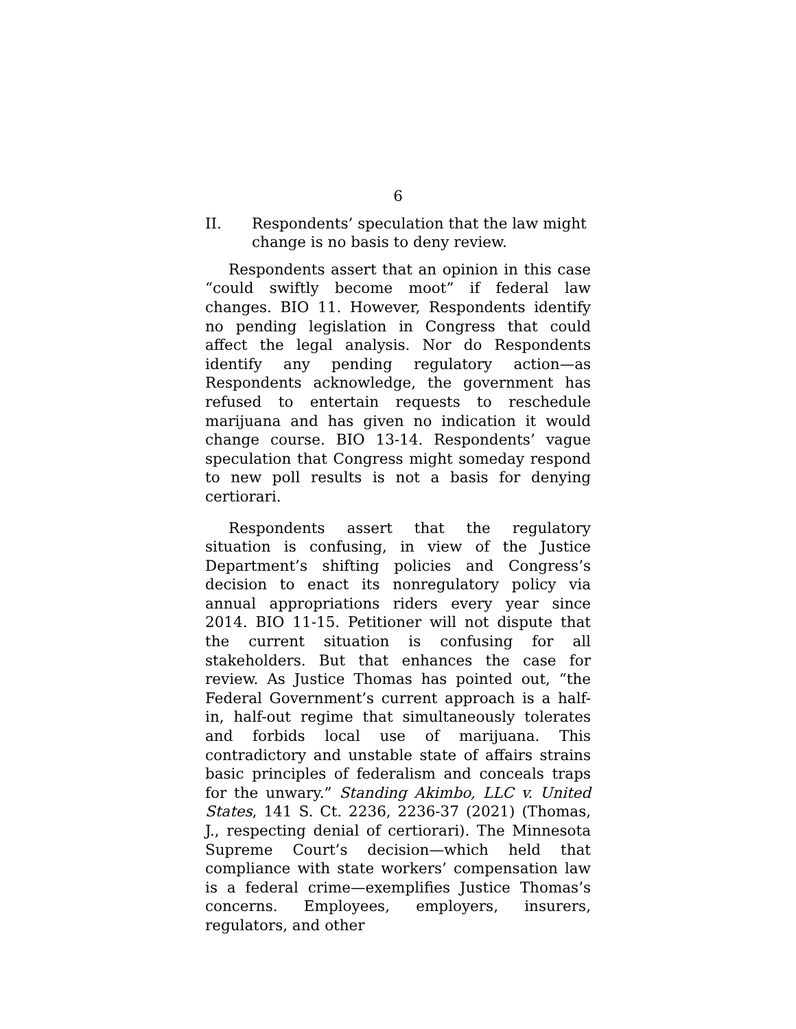6
II. Respondents’ speculation that the law might change is no basis to deny review.
Respondents assert that an opinion in this case “could swiftly become moot” if federal law changes. BIO 11. However, Respondents identify no pending legislation in Congress that could affect the legal analysis. Nor do Respondents identify any pending regulatory action—as Respondents acknowledge, the government has refused to entertain requests to reschedule marijuana and has given no indication it would change course. BIO 13-14. Respondents’ vague speculation that Congress might someday respond to new poll results is not a basis for denying certiorari.
Respondents assert that the regulatory situation is confusing, in view of the Justice Department’s shifting policies and Congress’s decision to enact its nonregulatory policy via annual appropriations riders every year since 2014. BIO 11-15. Petitioner will not dispute that the current situation is confusing for all stakeholders. But that enhances the case for review. As Justice Thomas has pointed out, “the Federal Government’s current approach is a half-in, half-out regime that simultaneously tolerates and forbids local use of marijuana. This contradictory and unstable state of affairs strains basic principles of federalism and conceals traps for the unwary.” Standing Akimbo, LLC v. United States, 141 S. Ct. 2236, 2236-37 (2021) (Thomas, J., respecting denial of certiorari). The Minnesota Supreme Court’s decision—which held that compliance with state workers’ compensation law is a federal crime—exemplifies Justice Thomas’s concerns. Employees, employers, insurers, regulators, and other